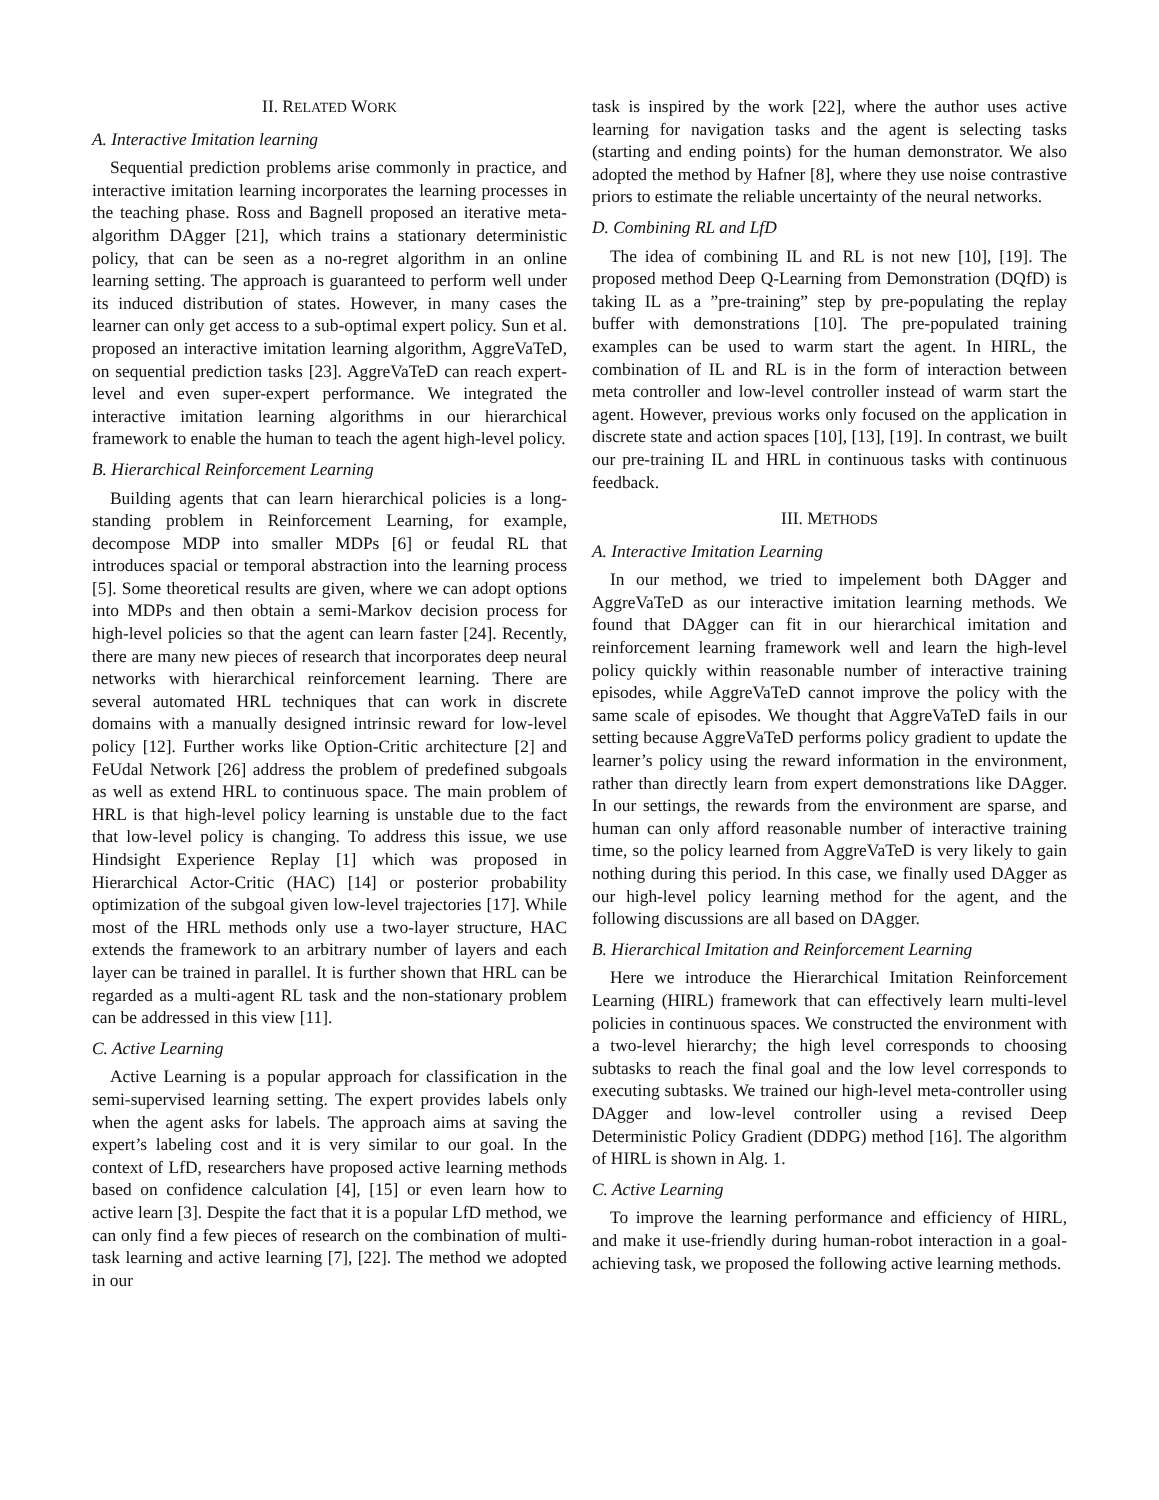II. RELATED WORK
A. Interactive Imitation learning
Sequential prediction problems arise commonly in practice, and interactive imitation learning incorporates the learning processes in the teaching phase. Ross and Bagnell proposed an iterative meta-algorithm DAgger [21], which trains a stationary deterministic policy, that can be seen as a no-regret algorithm in an online learning setting. The approach is guaranteed to perform well under its induced distribution of states. However, in many cases the learner can only get access to a sub-optimal expert policy. Sun et al. proposed an interactive imitation learning algorithm, AggreVaTeD, on sequential prediction tasks [23]. AggreVaTeD can reach expert-level and even super-expert performance. We integrated the interactive imitation learning algorithms in our hierarchical framework to enable the human to teach the agent high-level policy.
B. Hierarchical Reinforcement Learning
Building agents that can learn hierarchical policies is a long-standing problem in Reinforcement Learning, for example, decompose MDP into smaller MDPs [6] or feudal RL that introduces spacial or temporal abstraction into the learning process [5]. Some theoretical results are given, where we can adopt options into MDPs and then obtain a semi-Markov decision process for high-level policies so that the agent can learn faster [24]. Recently, there are many new pieces of research that incorporates deep neural networks with hierarchical reinforcement learning. There are several automated HRL techniques that can work in discrete domains with a manually designed intrinsic reward for low-level policy [12]. Further works like Option-Critic architecture [2] and FeUdal Network [26] address the problem of predefined subgoals as well as extend HRL to continuous space. The main problem of HRL is that high-level policy learning is unstable due to the fact that low-level policy is changing. To address this issue, we use Hindsight Experience Replay [1] which was proposed in Hierarchical Actor-Critic (HAC) [14] or posterior probability optimization of the subgoal given low-level trajectories [17]. While most of the HRL methods only use a two-layer structure, HAC extends the framework to an arbitrary number of layers and each layer can be trained in parallel. It is further shown that HRL can be regarded as a multi-agent RL task and the non-stationary problem can be addressed in this view [11].
C. Active Learning
Active Learning is a popular approach for classification in the semi-supervised learning setting. The expert provides labels only when the agent asks for labels. The approach aims at saving the expert’s labeling cost and it is very similar to our goal. In the context of LfD, researchers have proposed active learning methods based on confidence calculation [4], [15] or even learn how to active learn [3]. Despite the fact that it is a popular LfD method, we can only find a few pieces of research on the combination of multi-task learning and active learning [7], [22]. The method we adopted in our
task is inspired by the work [22], where the author uses active learning for navigation tasks and the agent is selecting tasks (starting and ending points) for the human demonstrator. We also adopted the method by Hafner [8], where they use noise contrastive priors to estimate the reliable uncertainty of the neural networks.
D. Combining RL and LfD
The idea of combining IL and RL is not new [10], [19]. The proposed method Deep Q-Learning from Demonstration (DQfD) is taking IL as a ”pre-training” step by pre-populating the replay buffer with demonstrations [10]. The pre-populated training examples can be used to warm start the agent. In HIRL, the combination of IL and RL is in the form of interaction between meta controller and low-level controller instead of warm start the agent. However, previous works only focused on the application in discrete state and action spaces [10], [13], [19]. In contrast, we built our pre-training IL and HRL in continuous tasks with continuous feedback.
III. METHODS
A. Interactive Imitation Learning
In our method, we tried to impelement both DAgger and AggreVaTeD as our interactive imitation learning methods. We found that DAgger can fit in our hierarchical imitation and reinforcement learning framework well and learn the high-level policy quickly within reasonable number of interactive training episodes, while AggreVaTeD cannot improve the policy with the same scale of episodes. We thought that AggreVaTeD fails in our setting because AggreVaTeD performs policy gradient to update the learner’s policy using the reward information in the environment, rather than directly learn from expert demonstrations like DAgger. In our settings, the rewards from the environment are sparse, and human can only afford reasonable number of interactive training time, so the policy learned from AggreVaTeD is very likely to gain nothing during this period. In this case, we finally used DAgger as our high-level policy learning method for the agent, and the following discussions are all based on DAgger.
B. Hierarchical Imitation and Reinforcement Learning
Here we introduce the Hierarchical Imitation Reinforcement Learning (HIRL) framework that can effectively learn multi-level policies in continuous spaces. We constructed the environment with a two-level hierarchy; the high level corresponds to choosing subtasks to reach the final goal and the low level corresponds to executing subtasks. We trained our high-level meta-controller using DAgger and low-level controller using a revised Deep Deterministic Policy Gradient (DDPG) method [16]. The algorithm of HIRL is shown in Alg. 1.
C. Active Learning
To improve the learning performance and efficiency of HIRL, and make it use-friendly during human-robot interaction in a goal-achieving task, we proposed the following active learning methods.